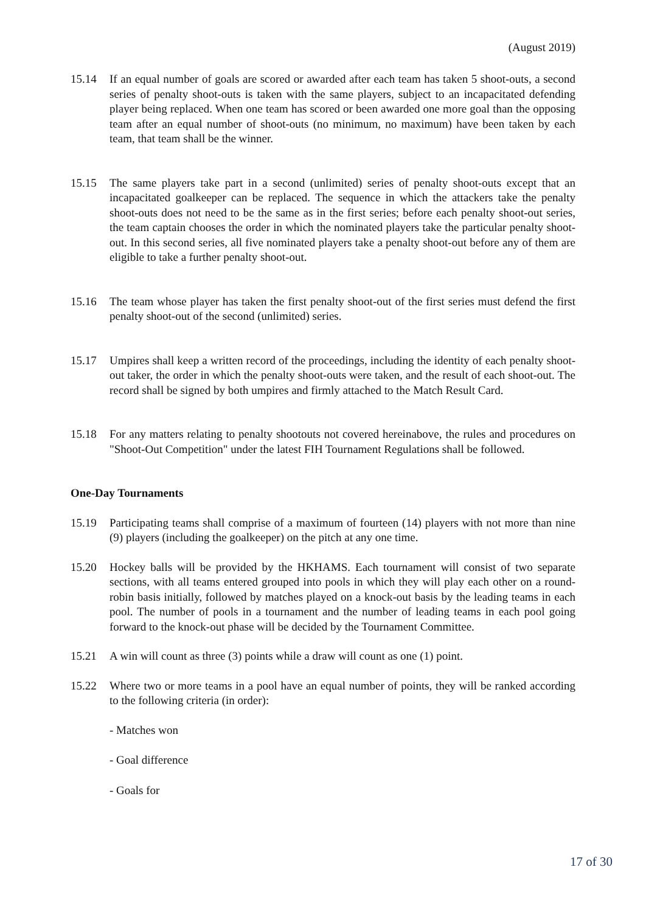(August 2019)
15.14 If an equal number of goals are scored or awarded after each team has taken 5 shoot-outs, a second series of penalty shoot-outs is taken with the same players, subject to an incapacitated defending player being replaced. When one team has scored or been awarded one more goal than the opposing team after an equal number of shoot-outs (no minimum, no maximum) have been taken by each team, that team shall be the winner.
15.15 The same players take part in a second (unlimited) series of penalty shoot-outs except that an incapacitated goalkeeper can be replaced. The sequence in which the attackers take the penalty shoot-outs does not need to be the same as in the first series; before each penalty shoot-out series, the team captain chooses the order in which the nominated players take the particular penalty shoot-out. In this second series, all five nominated players take a penalty shoot-out before any of them are eligible to take a further penalty shoot-out.
15.16 The team whose player has taken the first penalty shoot-out of the first series must defend the first penalty shoot-out of the second (unlimited) series.
15.17 Umpires shall keep a written record of the proceedings, including the identity of each penalty shoot-out taker, the order in which the penalty shoot-outs were taken, and the result of each shoot-out. The record shall be signed by both umpires and firmly attached to the Match Result Card.
15.18 For any matters relating to penalty shootouts not covered hereinabove, the rules and procedures on "Shoot-Out Competition" under the latest FIH Tournament Regulations shall be followed.
One-Day Tournaments
15.19 Participating teams shall comprise of a maximum of fourteen (14) players with not more than nine (9) players (including the goalkeeper) on the pitch at any one time.
15.20 Hockey balls will be provided by the HKHAMS. Each tournament will consist of two separate sections, with all teams entered grouped into pools in which they will play each other on a round-robin basis initially, followed by matches played on a knock-out basis by the leading teams in each pool. The number of pools in a tournament and the number of leading teams in each pool going forward to the knock-out phase will be decided by the Tournament Committee.
15.21 A win will count as three (3) points while a draw will count as one (1) point.
15.22 Where two or more teams in a pool have an equal number of points, they will be ranked according to the following criteria (in order):
- Matches won
- Goal difference
- Goals for
17 of 30